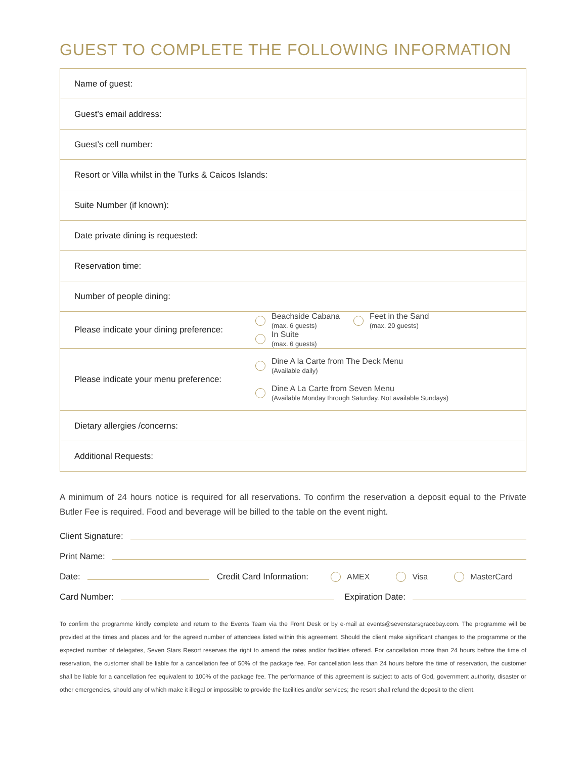GUEST TO COMPLETE THE FOLLOWING INFORMATION
| Name of guest: | |
| Guest’s email address: | |
| Guest’s cell number: | |
| Resort or Villa whilst in the Turks & Caicos Islands: | |
| Suite Number (if known): | |
| Date private dining is requested: | |
| Reservation time: | |
| Number of people dining: | |
| Please indicate your dining preference: | Beachside Cabana (max. 6 guests) Feet in the Sand (max. 20 guests) In Suite (max. 6 guests) |
| Please indicate your menu preference: | Dine A la Carte from The Deck Menu (Available daily) Dine A La Carte from Seven Menu (Available Monday through Saturday. Not available Sundays) |
| Dietary allergies /concerns: | |
| Additional Requests: | |
A minimum of 24 hours notice is required for all reservations. To confirm the reservation a deposit equal to the Private Butler Fee is required. Food and beverage will be billed to the table on the event night.
Client Signature:
Print Name:
Date: Credit Card Information: AMEX Visa MasterCard
Card Number: Expiration Date:
To confirm the programme kindly complete and return to the Events Team via the Front Desk or by e-mail at events@sevenstarsgracebay.com. The programme will be provided at the times and places and for the agreed number of attendees listed within this agreement. Should the client make significant changes to the programme or the expected number of delegates, Seven Stars Resort reserves the right to amend the rates and/or facilities offered. For cancellation more than 24 hours before the time of reservation, the customer shall be liable for a cancellation fee of 50% of the package fee. For cancellation less than 24 hours before the time of reservation, the customer shall be liable for a cancellation fee equivalent to 100% of the package fee. The performance of this agreement is subject to acts of God, government authority, disaster or other emergencies, should any of which make it illegal or impossible to provide the facilities and/or services; the resort shall refund the deposit to the client.